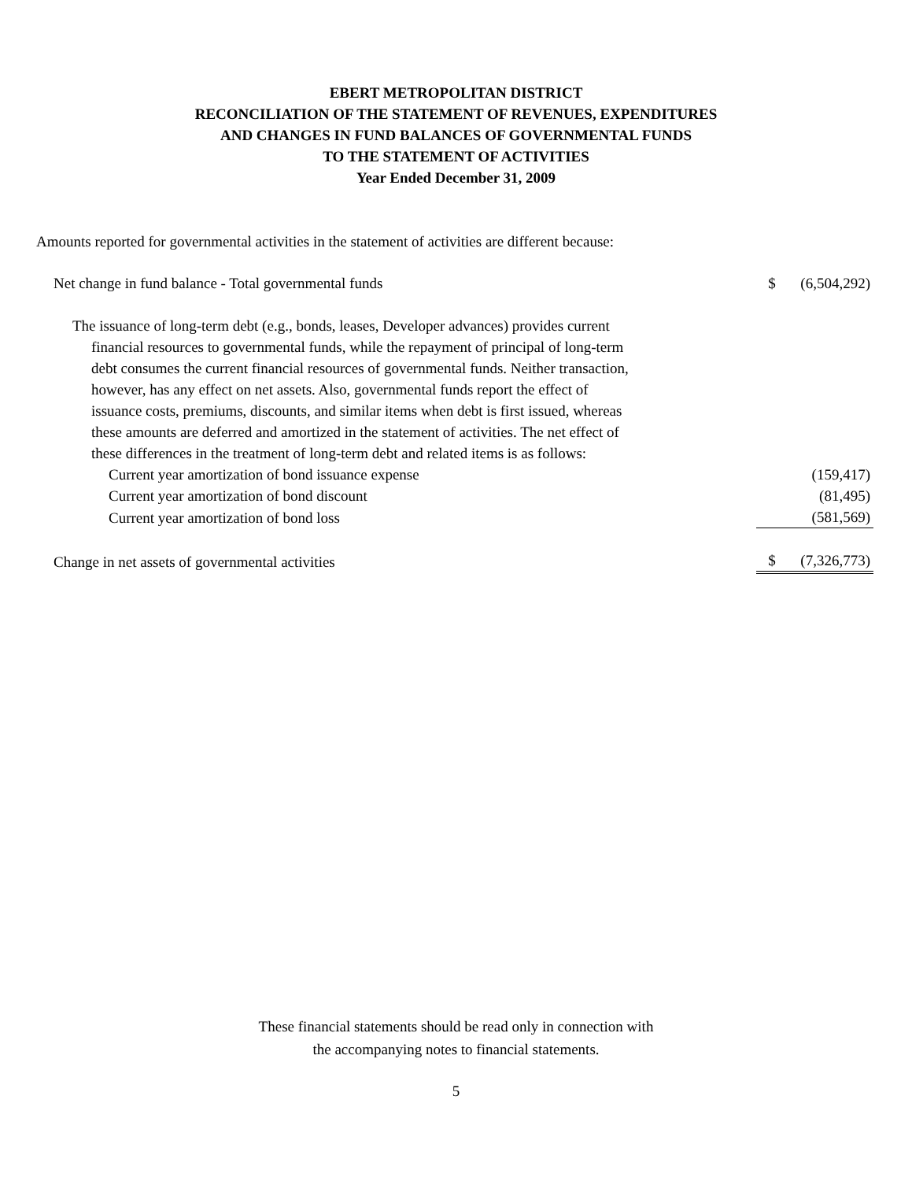EBERT METROPOLITAN DISTRICT
RECONCILIATION OF THE STATEMENT OF REVENUES, EXPENDITURES
AND CHANGES IN FUND BALANCES OF GOVERNMENTAL FUNDS
TO THE STATEMENT OF ACTIVITIES
Year Ended December 31, 2009
Amounts reported for governmental activities in the statement of activities are different because:
| Net change in fund balance - Total governmental funds | $ | (6,504,292) |
| The issuance of long-term debt (e.g., bonds, leases, Developer advances) provides current financial resources to governmental funds, while the repayment of principal of long-term debt consumes the current financial resources of governmental funds. Neither transaction, however, has any effect on net assets. Also, governmental funds report the effect of issuance costs, premiums, discounts, and similar items when debt is first issued, whereas these amounts are deferred and amortized in the statement of activities. The net effect of these differences in the treatment of long-term debt and related items is as follows: | | |
| Current year amortization of bond issuance expense | | (159,417) |
| Current year amortization of bond discount | | (81,495) |
| Current year amortization of bond loss | | (581,569) |
| Change in net assets of governmental activities | $ | (7,326,773) |
These financial statements should be read only in connection with
the accompanying notes to financial statements.
5